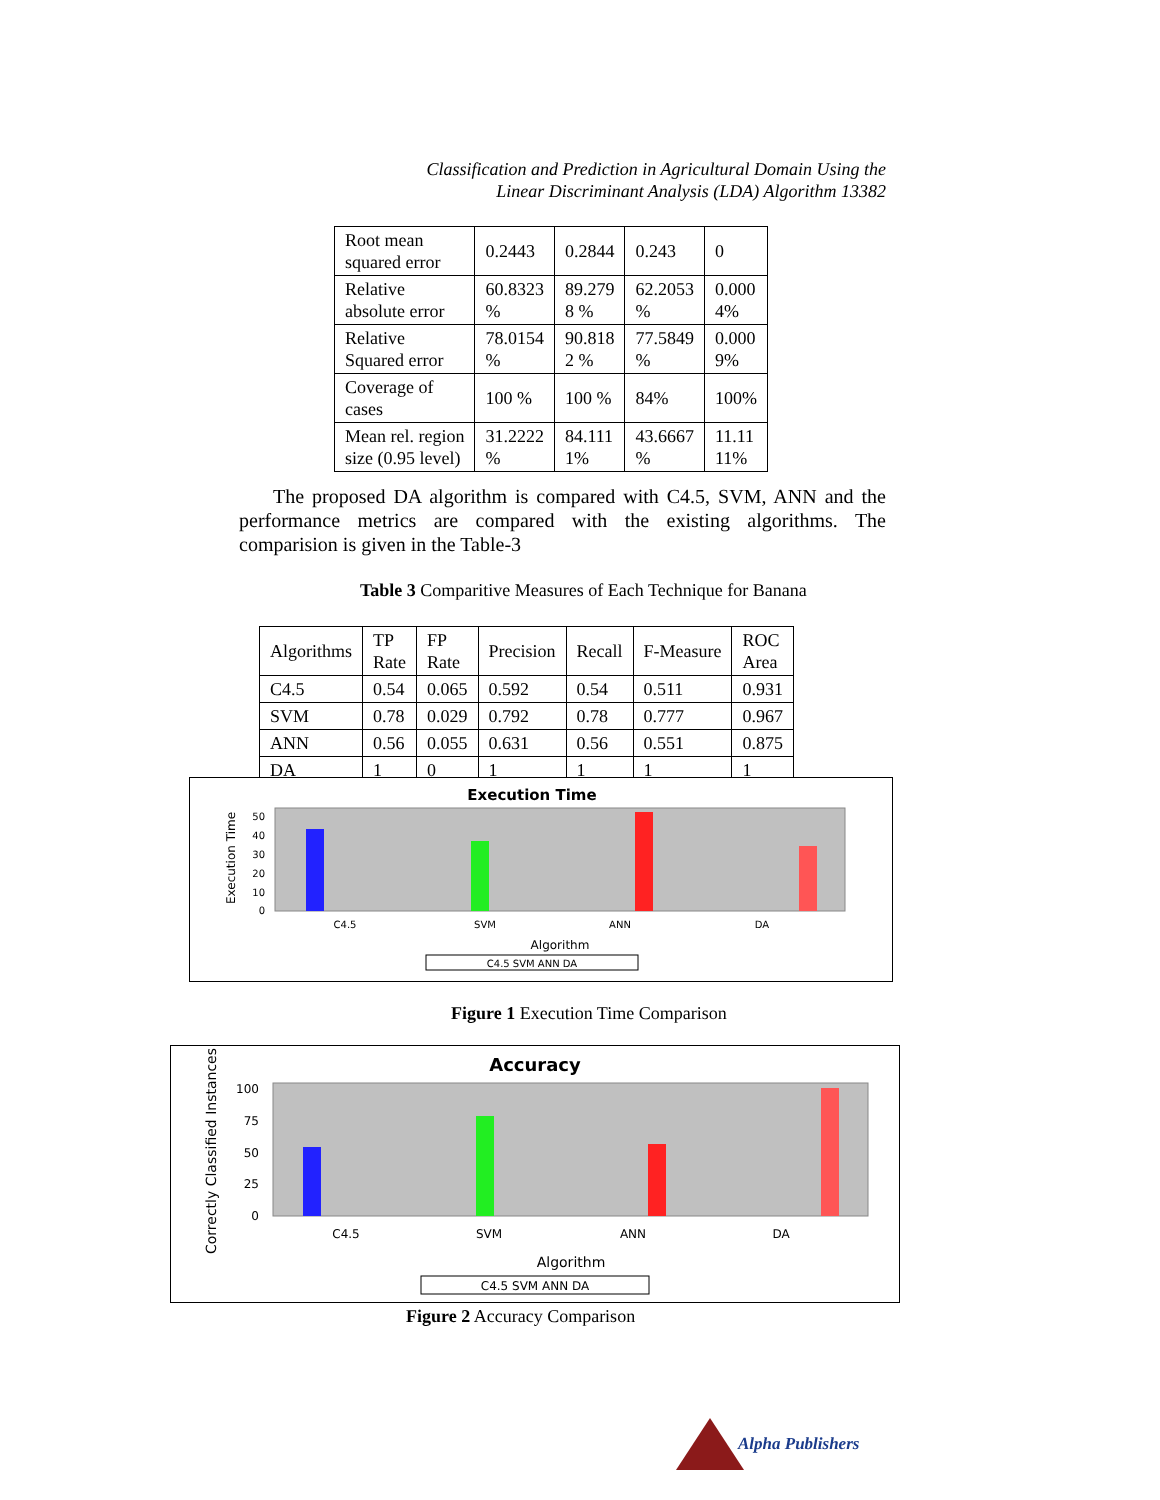Classification and Prediction in Agricultural Domain Using the
Linear Discriminant Analysis (LDA) Algorithm 13382
| Root mean squared error | 0.2443 | 0.2844 | 0.243 | 0 |
| Relative absolute error | 60.8323 % | 89.279 8 % | 62.2053 % | 0.000 4% |
| Relative Squared error | 78.0154 % | 90.818 2 % | 77.5849 % | 0.000 9% |
| Coverage of cases | 100 % | 100 % | 84% | 100% |
| Mean rel. region size (0.95 level) | 31.2222 % | 84.111 1% | 43.6667 % | 11.11 11% |
The proposed DA algorithm is compared with C4.5, SVM, ANN and the performance metrics are compared with the existing algorithms. The comparision is given in the Table-3
Table 3 Comparitive Measures of Each Technique for Banana
| Algorithms | TP Rate | FP Rate | Precision | Recall | F-Measure | ROC Area |
| --- | --- | --- | --- | --- | --- | --- |
| C4.5 | 0.54 | 0.065 | 0.592 | 0.54 | 0.511 | 0.931 |
| SVM | 0.78 | 0.029 | 0.792 | 0.78 | 0.777 | 0.967 |
| ANN | 0.56 | 0.055 | 0.631 | 0.56 | 0.551 | 0.875 |
| DA | 1 | 0 | 1 | 1 | 1 | 1 |
Execution Time
Execution Time
50
40
30
20
10
0
C4.5
SVM
ANN
DA
Algorithm
C4.5 SVM ANN DA
Figure 1 Execution Time Comparison
Accuracy
Correctly Classified Instances
100
75
50
25
0
C4.5
SVM
ANN
DA
Algorithm
C4.5 SVM ANN DA
Figure 2 Accuracy Comparison
Alpha Publishers